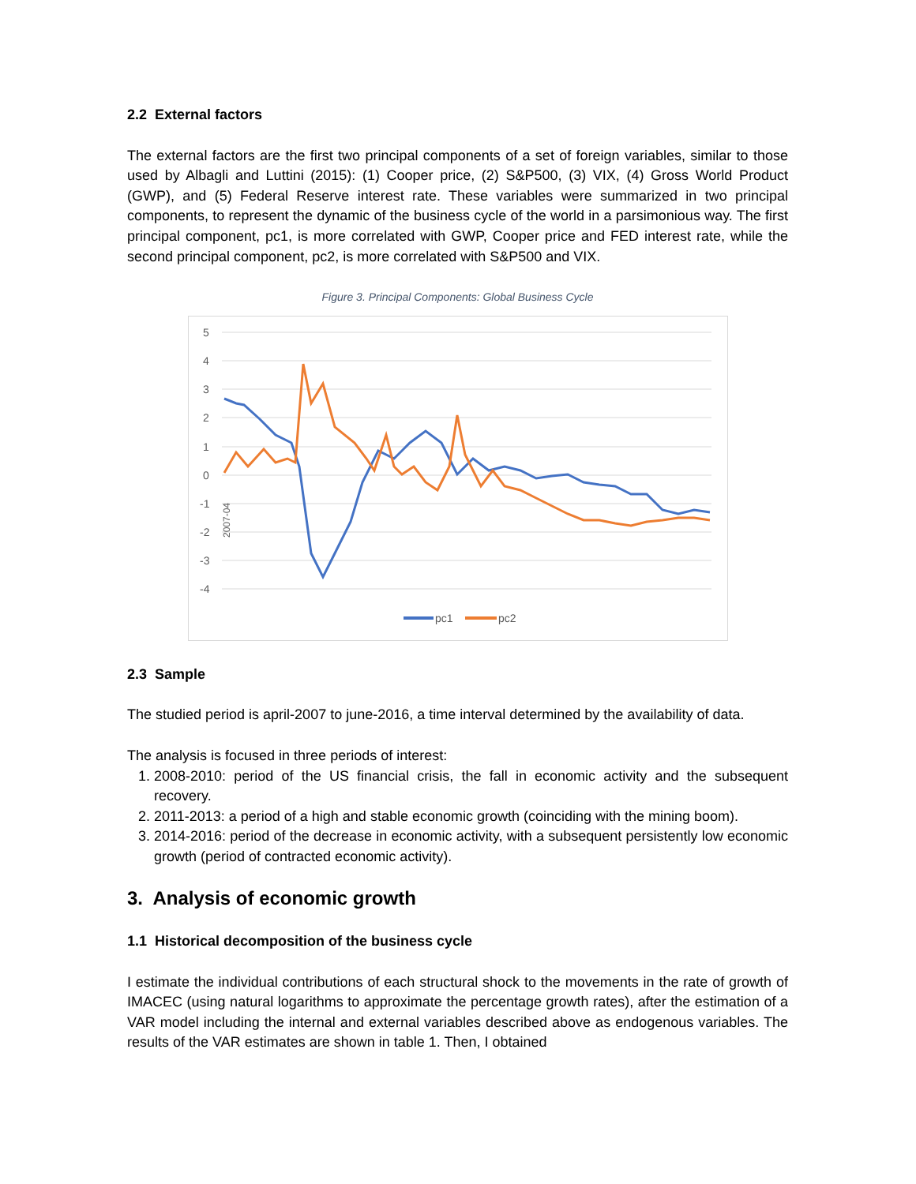2.2 External factors
The external factors are the first two principal components of a set of foreign variables, similar to those used by Albagli and Luttini (2015): (1) Cooper price, (2) S&P500, (3) VIX, (4) Gross World Product (GWP), and (5) Federal Reserve interest rate. These variables were summarized in two principal components, to represent the dynamic of the business cycle of the world in a parsimonious way. The first principal component, pc1, is more correlated with GWP, Cooper price and FED interest rate, while the second principal component, pc2, is more correlated with S&P500 and VIX.
Figure 3. Principal Components: Global Business Cycle
5
4
3
2
1
0
-1
-2
-3
-4
2007-04
pc1
pc2
2.3 Sample
The studied period is april-2007 to june-2016, a time interval determined by the availability of data.
The analysis is focused in three periods of interest:
1. 2008-2010: period of the US financial crisis, the fall in economic activity and the subsequent recovery.
2. 2011-2013: a period of a high and stable economic growth (coinciding with the mining boom).
3. 2014-2016: period of the decrease in economic activity, with a subsequent persistently low economic growth (period of contracted economic activity).
3. Analysis of economic growth
1.1 Historical decomposition of the business cycle
I estimate the individual contributions of each structural shock to the movements in the rate of growth of IMACEC (using natural logarithms to approximate the percentage growth rates), after the estimation of a VAR model including the internal and external variables described above as endogenous variables. The results of the VAR estimates are shown in table 1. Then, I obtained